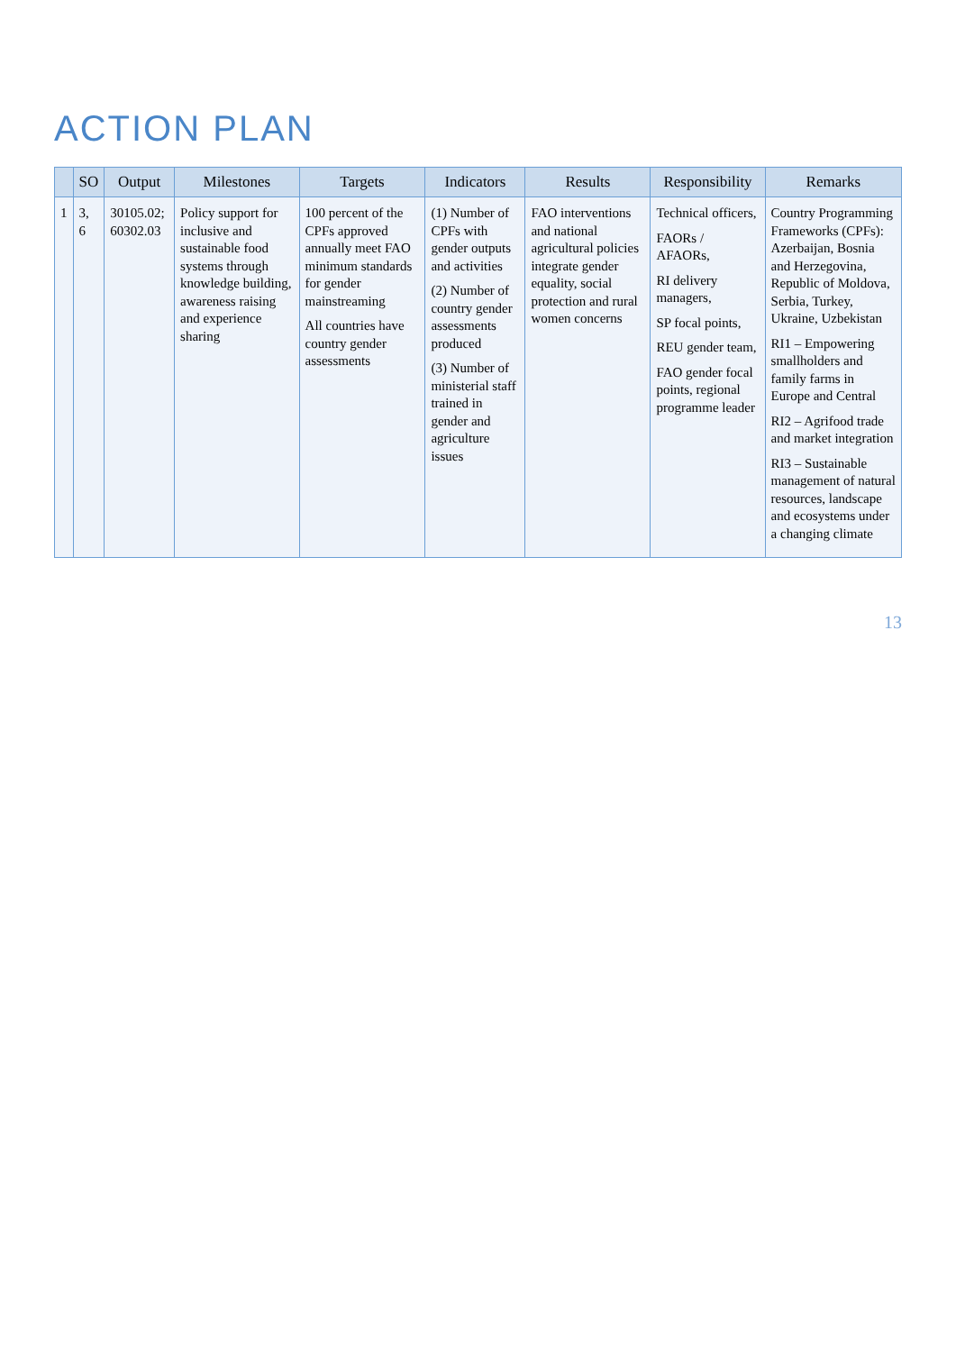ACTION PLAN
| | SO | Output | Milestones | Targets | Indicators | Results | Responsibility | Remarks |
| --- | --- | --- | --- | --- | --- | --- | --- | --- |
| 1 | 3, 6 | 30105.02; 60302.03 | Policy support for inclusive and sustainable food systems through knowledge building, awareness raising and experience sharing | 100 percent of the CPFs approved annually meet FAO minimum standards for gender mainstreaming All countries have country gender assessments | (1) Number of CPFs with gender outputs and activities (2) Number of country gender assessments produced (3) Number of ministerial staff trained in gender and agriculture issues | FAO interventions and national agricultural policies integrate gender equality, social protection and rural women concerns | Technical officers, FAORs / AFAORs, RI delivery managers, SP focal points, REU gender team, FAO gender focal points, regional programme leader | Country Programming Frameworks (CPFs): Azerbaijan, Bosnia and Herzegovina, Republic of Moldova, Serbia, Turkey, Ukraine, Uzbekistan RI1 – Empowering smallholders and family farms in Europe and Central RI2 – Agrifood trade and market integration RI3 – Sustainable management of natural resources, landscape and ecosystems under a changing climate |
13